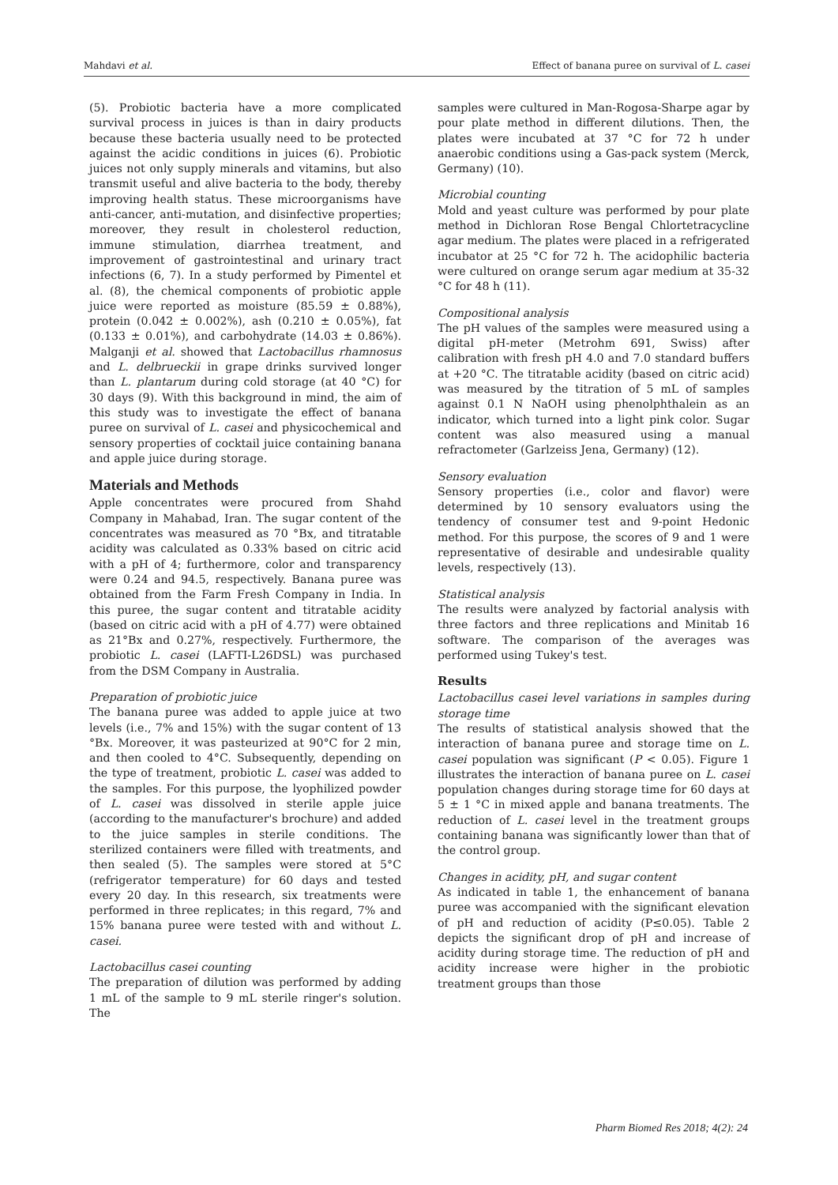Mahdavi et al. Effect of banana puree on survival of L. casei
(5). Probiotic bacteria have a more complicated survival process in juices is than in dairy products because these bacteria usually need to be protected against the acidic conditions in juices (6). Probiotic juices not only supply minerals and vitamins, but also transmit useful and alive bacteria to the body, thereby improving health status. These microorganisms have anti-cancer, anti-mutation, and disinfective properties; moreover, they result in cholesterol reduction, immune stimulation, diarrhea treatment, and improvement of gastrointestinal and urinary tract infections (6, 7). In a study performed by Pimentel et al. (8), the chemical components of probiotic apple juice were reported as moisture (85.59 ± 0.88%), protein (0.042 ± 0.002%), ash (0.210 ± 0.05%), fat (0.133 ± 0.01%), and carbohydrate (14.03 ± 0.86%). Malganji et al. showed that Lactobacillus rhamnosus and L. delbrueckii in grape drinks survived longer than L. plantarum during cold storage (at 40 °C) for 30 days (9). With this background in mind, the aim of this study was to investigate the effect of banana puree on survival of L. casei and physicochemical and sensory properties of cocktail juice containing banana and apple juice during storage.
Materials and Methods
Apple concentrates were procured from Shahd Company in Mahabad, Iran. The sugar content of the concentrates was measured as 70 °Bx, and titratable acidity was calculated as 0.33% based on citric acid with a pH of 4; furthermore, color and transparency were 0.24 and 94.5, respectively. Banana puree was obtained from the Farm Fresh Company in India. In this puree, the sugar content and titratable acidity (based on citric acid with a pH of 4.77) were obtained as 21°Bx and 0.27%, respectively. Furthermore, the probiotic L. casei (LAFTI-L26DSL) was purchased from the DSM Company in Australia.
Preparation of probiotic juice
The banana puree was added to apple juice at two levels (i.e., 7% and 15%) with the sugar content of 13 °Bx. Moreover, it was pasteurized at 90°C for 2 min, and then cooled to 4°C. Subsequently, depending on the type of treatment, probiotic L. casei was added to the samples. For this purpose, the lyophilized powder of L. casei was dissolved in sterile apple juice (according to the manufacturer's brochure) and added to the juice samples in sterile conditions. The sterilized containers were filled with treatments, and then sealed (5). The samples were stored at 5°C (refrigerator temperature) for 60 days and tested every 20 day. In this research, six treatments were performed in three replicates; in this regard, 7% and 15% banana puree were tested with and without L. casei.
Lactobacillus casei counting
The preparation of dilution was performed by adding 1 mL of the sample to 9 mL sterile ringer's solution. The
samples were cultured in Man-Rogosa-Sharpe agar by pour plate method in different dilutions. Then, the plates were incubated at 37 °C for 72 h under anaerobic conditions using a Gas-pack system (Merck, Germany) (10).
Microbial counting
Mold and yeast culture was performed by pour plate method in Dichloran Rose Bengal Chlortetracycline agar medium. The plates were placed in a refrigerated incubator at 25 °C for 72 h. The acidophilic bacteria were cultured on orange serum agar medium at 35-32 °C for 48 h (11).
Compositional analysis
The pH values of the samples were measured using a digital pH-meter (Metrohm 691, Swiss) after calibration with fresh pH 4.0 and 7.0 standard buffers at +20 °C. The titratable acidity (based on citric acid) was measured by the titration of 5 mL of samples against 0.1 N NaOH using phenolphthalein as an indicator, which turned into a light pink color. Sugar content was also measured using a manual refractometer (Garlzeiss Jena, Germany) (12).
Sensory evaluation
Sensory properties (i.e., color and flavor) were determined by 10 sensory evaluators using the tendency of consumer test and 9-point Hedonic method. For this purpose, the scores of 9 and 1 were representative of desirable and undesirable quality levels, respectively (13).
Statistical analysis
The results were analyzed by factorial analysis with three factors and three replications and Minitab 16 software. The comparison of the averages was performed using Tukey's test.
Results
Lactobacillus casei level variations in samples during storage time
The results of statistical analysis showed that the interaction of banana puree and storage time on L. casei population was significant (P < 0.05). Figure 1 illustrates the interaction of banana puree on L. casei population changes during storage time for 60 days at 5 ± 1 °C in mixed apple and banana treatments. The reduction of L. casei level in the treatment groups containing banana was significantly lower than that of the control group.
Changes in acidity, pH, and sugar content
As indicated in table 1, the enhancement of banana puree was accompanied with the significant elevation of pH and reduction of acidity (P≤0.05). Table 2 depicts the significant drop of pH and increase of acidity during storage time. The reduction of pH and acidity increase were higher in the probiotic treatment groups than those
Pharm Biomed Res 2018; 4(2): 24